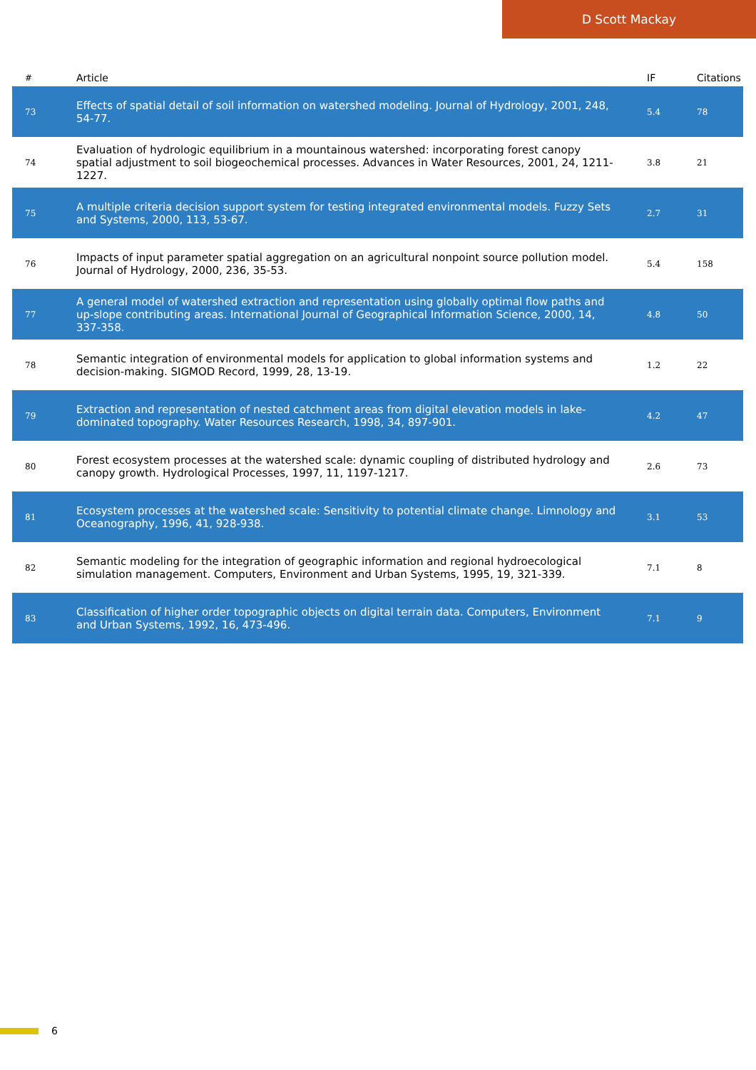D Scott Mackay
| # | Article | IF | Citations |
| --- | --- | --- | --- |
| 73 | Effects of spatial detail of soil information on watershed modeling. Journal of Hydrology, 2001, 248, 54-77. | 5.4 | 78 |
| 74 | Evaluation of hydrologic equilibrium in a mountainous watershed: incorporating forest canopy spatial adjustment to soil biogeochemical processes. Advances in Water Resources, 2001, 24, 1211-1227. | 3.8 | 21 |
| 75 | A multiple criteria decision support system for testing integrated environmental models. Fuzzy Sets and Systems, 2000, 113, 53-67. | 2.7 | 31 |
| 76 | Impacts of input parameter spatial aggregation on an agricultural nonpoint source pollution model. Journal of Hydrology, 2000, 236, 35-53. | 5.4 | 158 |
| 77 | A general model of watershed extraction and representation using globally optimal flow paths and up-slope contributing areas. International Journal of Geographical Information Science, 2000, 14, 337-358. | 4.8 | 50 |
| 78 | Semantic integration of environmental models for application to global information systems and decision-making. SIGMOD Record, 1999, 28, 13-19. | 1.2 | 22 |
| 79 | Extraction and representation of nested catchment areas from digital elevation models in lake-dominated topography. Water Resources Research, 1998, 34, 897-901. | 4.2 | 47 |
| 80 | Forest ecosystem processes at the watershed scale: dynamic coupling of distributed hydrology and canopy growth. Hydrological Processes, 1997, 11, 1197-1217. | 2.6 | 73 |
| 81 | Ecosystem processes at the watershed scale: Sensitivity to potential climate change. Limnology and Oceanography, 1996, 41, 928-938. | 3.1 | 53 |
| 82 | Semantic modeling for the integration of geographic information and regional hydroecological simulation management. Computers, Environment and Urban Systems, 1995, 19, 321-339. | 7.1 | 8 |
| 83 | Classification of higher order topographic objects on digital terrain data. Computers, Environment and Urban Systems, 1992, 16, 473-496. | 7.1 | 9 |
6